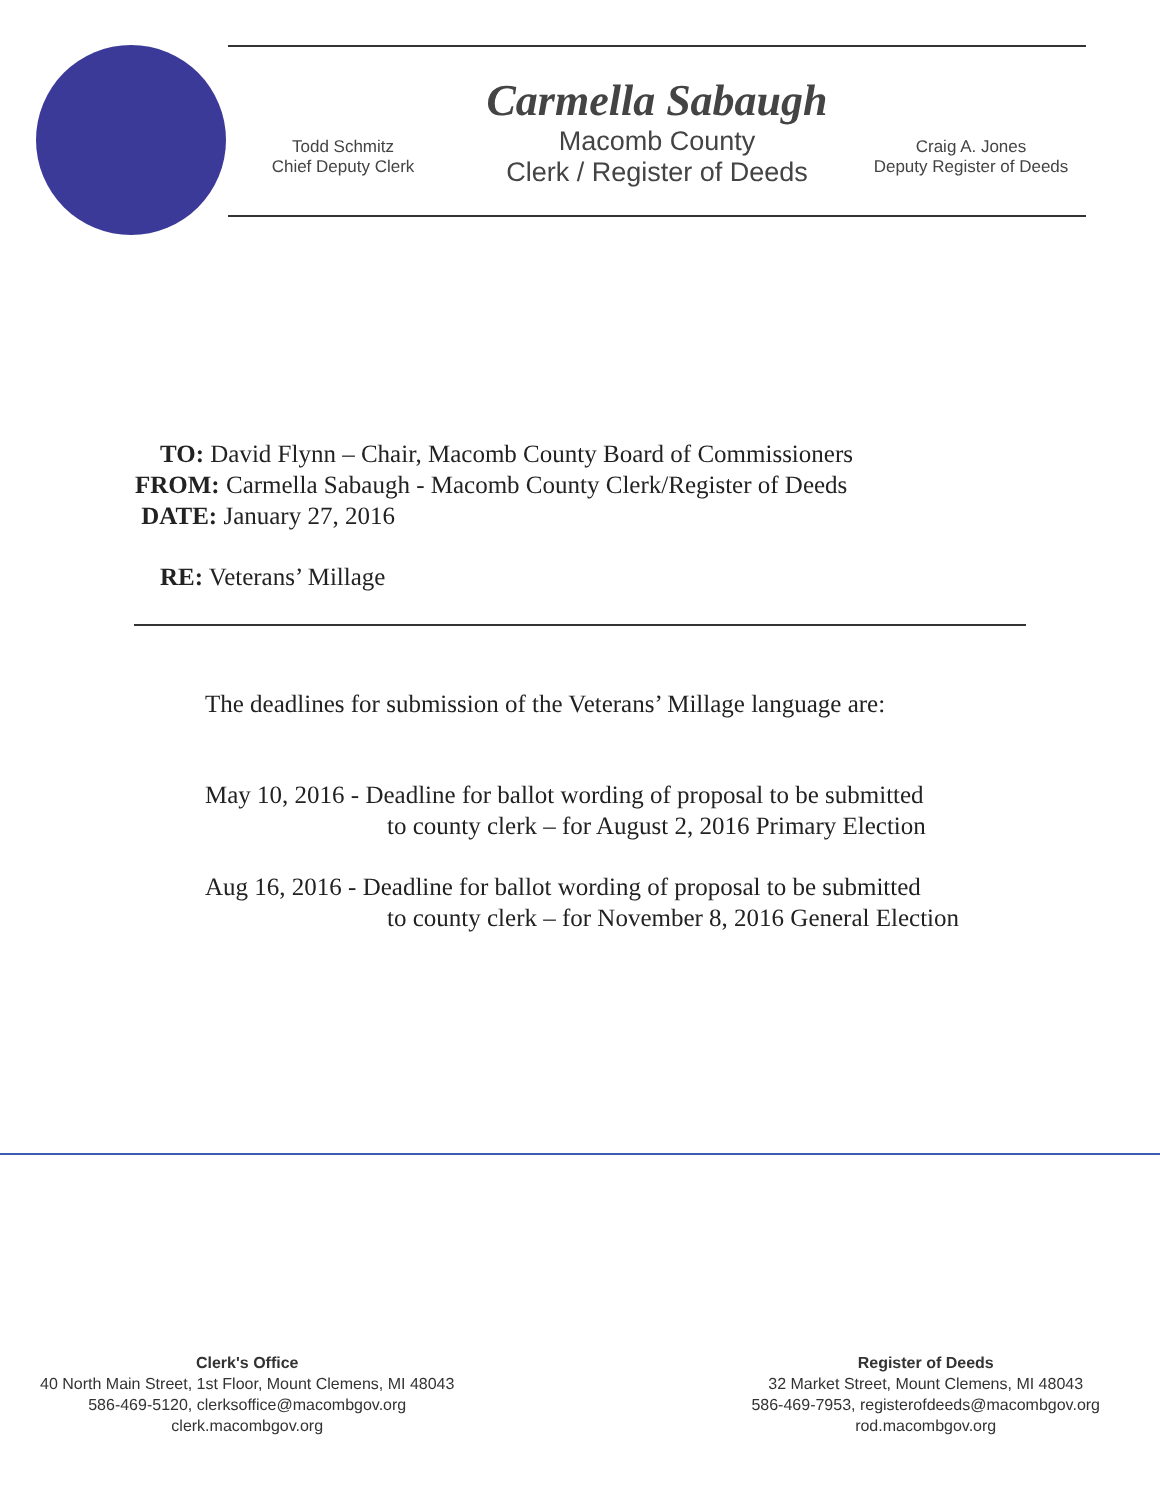Carmella Sabaugh
Todd Schmitz
Chief Deputy Clerk
Macomb County
Clerk / Register of Deeds
Craig A. Jones
Deputy Register of Deeds
TO: David Flynn – Chair, Macomb County Board of Commissioners
FROM: Carmella Sabaugh - Macomb County Clerk/Register of Deeds
DATE: January 27, 2016
RE: Veterans’ Millage
The deadlines for submission of the Veterans’ Millage language are:
May 10, 2016 - Deadline for ballot wording of proposal to be submitted
to county clerk – for August 2, 2016 Primary Election
Aug 16, 2016 - Deadline for ballot wording of proposal to be submitted
to county clerk – for November 8, 2016 General Election
Clerk's Office
40 North Main Street, 1st Floor, Mount Clemens, MI 48043
586-469-5120, clerksoffice@macombgov.org
clerk.macombgov.org
Register of Deeds
32 Market Street, Mount Clemens, MI 48043
586-469-7953, registerofdeeds@macombgov.org
rod.macombgov.org